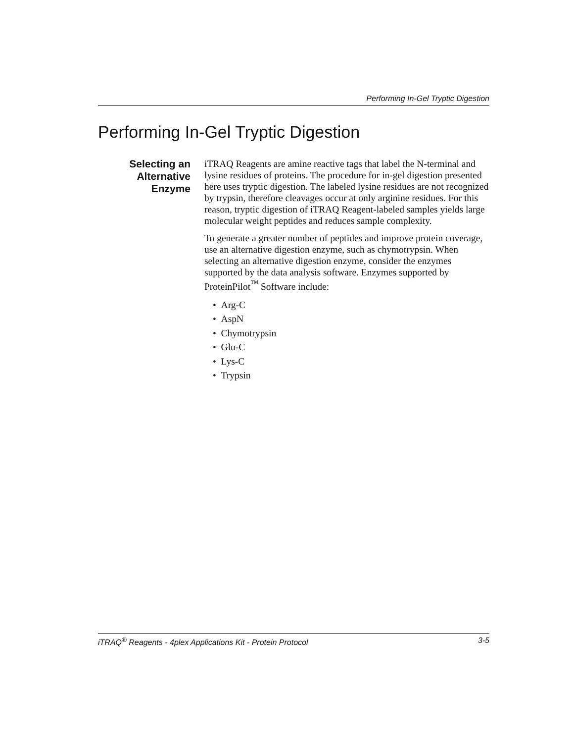Performing In-Gel Tryptic Digestion
Performing In-Gel Tryptic Digestion
Selecting an
Alternative
Enzyme
iTRAQ Reagents are amine reactive tags that label the N-terminal and lysine residues of proteins. The procedure for in-gel digestion presented here uses tryptic digestion. The labeled lysine residues are not recognized by trypsin, therefore cleavages occur at only arginine residues. For this reason, tryptic digestion of iTRAQ Reagent-labeled samples yields large molecular weight peptides and reduces sample complexity.
To generate a greater number of peptides and improve protein coverage, use an alternative digestion enzyme, such as chymotrypsin. When selecting an alternative digestion enzyme, consider the enzymes supported by the data analysis software. Enzymes supported by ProteinPilot<sup>™</sup> Software include:
• Arg-C
• AspN
• Chymotrypsin
• Glu-C
• Lys-C
• Trypsin
iTRAQ<sup>®</sup> Reagents - 4plex Applications Kit - Protein Protocol 3-5